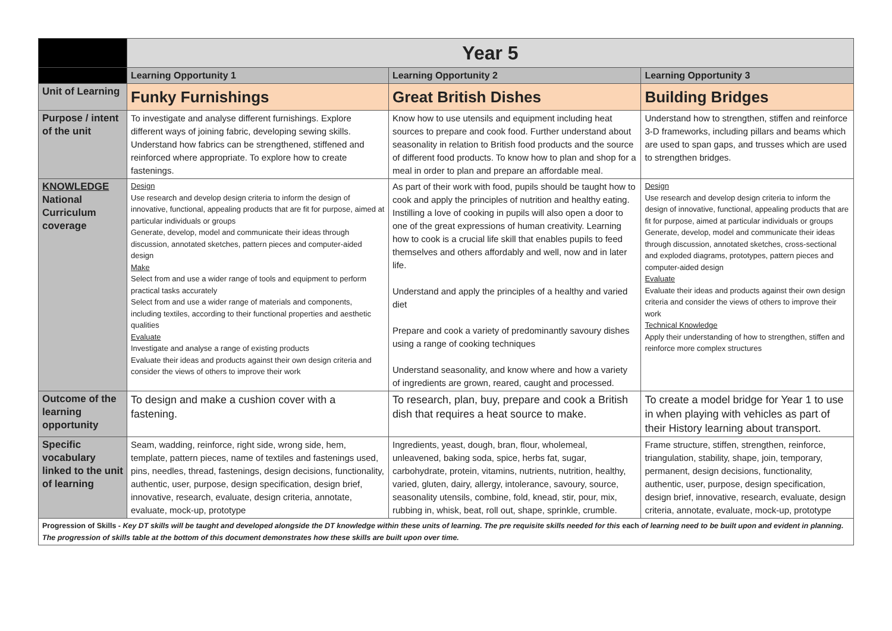| | Year 5 | | |
| | Learning Opportunity 1 | Learning Opportunity 2 | Learning Opportunity 3 |
| Unit of Learning | Funky Furnishings | Great British Dishes | Building Bridges |
| Purpose / intent of the unit | To investigate and analyse different furnishings. Explore different ways of joining fabric, developing sewing skills. Understand how fabrics can be strengthened, stiffened and reinforced where appropriate. To explore how to create fastenings. | Know how to use utensils and equipment including heat sources to prepare and cook food. Further understand about seasonality in relation to British food products and the source of different food products. To know how to plan and shop for a meal in order to plan and prepare an affordable meal. | Understand how to strengthen, stiffen and reinforce 3-D frameworks, including pillars and beams which are used to span gaps, and trusses which are used to strengthen bridges. |
| KNOWLEDGE National Curriculum coverage | Design Use research and develop design criteria to inform the design of innovative, functional, appealing products that are fit for purpose, aimed at particular individuals or groups Generate, develop, model and communicate their ideas through discussion, annotated sketches, pattern pieces and computer-aided design Make Select from and use a wider range of tools and equipment to perform practical tasks accurately Select from and use a wider range of materials and components, including textiles, according to their functional properties and aesthetic qualities Evaluate Investigate and analyse a range of existing products Evaluate their ideas and products against their own design criteria and consider the views of others to improve their work | As part of their work with food, pupils should be taught how to cook and apply the principles of nutrition and healthy eating. Instilling a love of cooking in pupils will also open a door to one of the great expressions of human creativity. Learning how to cook is a crucial life skill that enables pupils to feed themselves and others affordably and well, now and in later life. Understand and apply the principles of a healthy and varied diet Prepare and cook a variety of predominantly savoury dishes using a range of cooking techniques Understand seasonality, and know where and how a variety of ingredients are grown, reared, caught and processed. | Design Use research and develop design criteria to inform the design of innovative, functional, appealing products that are fit for purpose, aimed at particular individuals or groups Generate, develop, model and communicate their ideas through discussion, annotated sketches, cross-sectional and exploded diagrams, prototypes, pattern pieces and computer-aided design Evaluate Evaluate their ideas and products against their own design criteria and consider the views of others to improve their work Technical Knowledge Apply their understanding of how to strengthen, stiffen and reinforce more complex structures |
| Outcome of the learning opportunity | To design and make a cushion cover with a fastening. | To research, plan, buy, prepare and cook a British dish that requires a heat source to make. | To create a model bridge for Year 1 to use in when playing with vehicles as part of their History learning about transport. |
| Specific vocabulary linked to the unit of learning | Seam, wadding, reinforce, right side, wrong side, hem, template, pattern pieces, name of textiles and fastenings used, pins, needles, thread, fastenings, design decisions, functionality, authentic, user, purpose, design specification, design brief, innovative, research, evaluate, design criteria, annotate, evaluate, mock-up, prototype | Ingredients, yeast, dough, bran, flour, wholemeal, unleavened, baking soda, spice, herbs fat, sugar, carbohydrate, protein, vitamins, nutrients, nutrition, healthy, varied, gluten, dairy, allergy, intolerance, savoury, source, seasonality utensils, combine, fold, knead, stir, pour, mix, rubbing in, whisk, beat, roll out, shape, sprinkle, crumble. | Frame structure, stiffen, strengthen, reinforce, triangulation, stability, shape, join, temporary, permanent, design decisions, functionality, authentic, user, purpose, design specification, design brief, innovative, research, evaluate, design criteria, annotate, evaluate, mock-up, prototype |
| Progression of Skills - Key DT skills will be taught and developed alongside the DT knowledge within these units of learning. The pre requisite skills needed for this each of learning need to be built upon and evident in planning. The progression of skills table at the bottom of this document demonstrates how these skills are built upon over time. | | | |